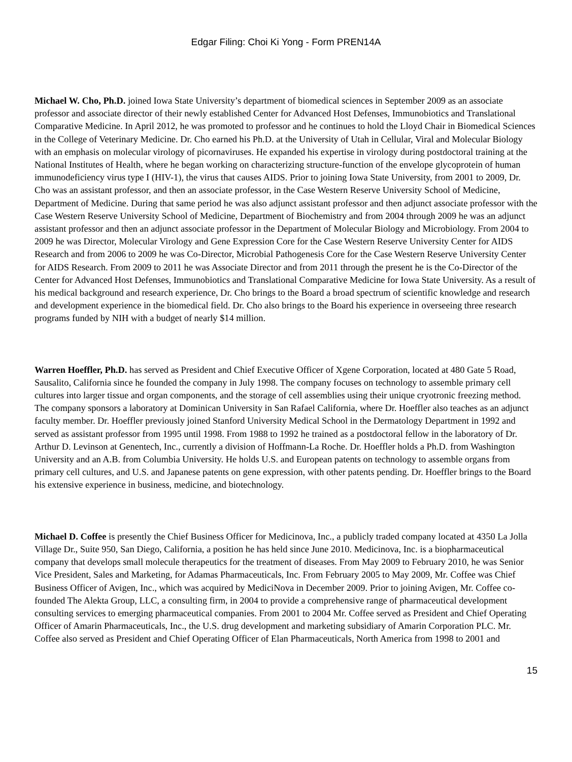Edgar Filing: Choi Ki Yong - Form PREN14A
Michael W. Cho, Ph.D. joined Iowa State University’s department of biomedical sciences in September 2009 as an associate professor and associate director of their newly established Center for Advanced Host Defenses, Immunobiotics and Translational Comparative Medicine. In April 2012, he was promoted to professor and he continues to hold the Lloyd Chair in Biomedical Sciences in the College of Veterinary Medicine. Dr. Cho earned his Ph.D. at the University of Utah in Cellular, Viral and Molecular Biology with an emphasis on molecular virology of picornaviruses. He expanded his expertise in virology during postdoctoral training at the National Institutes of Health, where he began working on characterizing structure-function of the envelope glycoprotein of human immunodeficiency virus type I (HIV-1), the virus that causes AIDS. Prior to joining Iowa State University, from 2001 to 2009, Dr. Cho was an assistant professor, and then an associate professor, in the Case Western Reserve University School of Medicine, Department of Medicine. During that same period he was also adjunct assistant professor and then adjunct associate professor with the Case Western Reserve University School of Medicine, Department of Biochemistry and from 2004 through 2009 he was an adjunct assistant professor and then an adjunct associate professor in the Department of Molecular Biology and Microbiology. From 2004 to 2009 he was Director, Molecular Virology and Gene Expression Core for the Case Western Reserve University Center for AIDS Research and from 2006 to 2009 he was Co-Director, Microbial Pathogenesis Core for the Case Western Reserve University Center for AIDS Research. From 2009 to 2011 he was Associate Director and from 2011 through the present he is the Co-Director of the Center for Advanced Host Defenses, Immunobiotics and Translational Comparative Medicine for Iowa State University. As a result of his medical background and research experience, Dr. Cho brings to the Board a broad spectrum of scientific knowledge and research and development experience in the biomedical field. Dr. Cho also brings to the Board his experience in overseeing three research programs funded by NIH with a budget of nearly $14 million.
Warren Hoeffler, Ph.D. has served as President and Chief Executive Officer of Xgene Corporation, located at 480 Gate 5 Road, Sausalito, California since he founded the company in July 1998. The company focuses on technology to assemble primary cell cultures into larger tissue and organ components, and the storage of cell assemblies using their unique cryotronic freezing method. The company sponsors a laboratory at Dominican University in San Rafael California, where Dr. Hoeffler also teaches as an adjunct faculty member. Dr. Hoeffler previously joined Stanford University Medical School in the Dermatology Department in 1992 and served as assistant professor from 1995 until 1998. From 1988 to 1992 he trained as a postdoctoral fellow in the laboratory of Dr. Arthur D. Levinson at Genentech, Inc., currently a division of Hoffmann-La Roche. Dr. Hoeffler holds a Ph.D. from Washington University and an A.B. from Columbia University. He holds U.S. and European patents on technology to assemble organs from primary cell cultures, and U.S. and Japanese patents on gene expression, with other patents pending. Dr. Hoeffler brings to the Board his extensive experience in business, medicine, and biotechnology.
Michael D. Coffee is presently the Chief Business Officer for Medicinova, Inc., a publicly traded company located at 4350 La Jolla Village Dr., Suite 950, San Diego, California, a position he has held since June 2010. Medicinova, Inc. is a biopharmaceutical company that develops small molecule therapeutics for the treatment of diseases. From May 2009 to February 2010, he was Senior Vice President, Sales and Marketing, for Adamas Pharmaceuticals, Inc. From February 2005 to May 2009, Mr. Coffee was Chief Business Officer of Avigen, Inc., which was acquired by MediciNova in December 2009. Prior to joining Avigen, Mr. Coffee co-founded The Alekta Group, LLC, a consulting firm, in 2004 to provide a comprehensive range of pharmaceutical development consulting services to emerging pharmaceutical companies. From 2001 to 2004 Mr. Coffee served as President and Chief Operating Officer of Amarin Pharmaceuticals, Inc., the U.S. drug development and marketing subsidiary of Amarin Corporation PLC. Mr. Coffee also served as President and Chief Operating Officer of Elan Pharmaceuticals, North America from 1998 to 2001 and
15